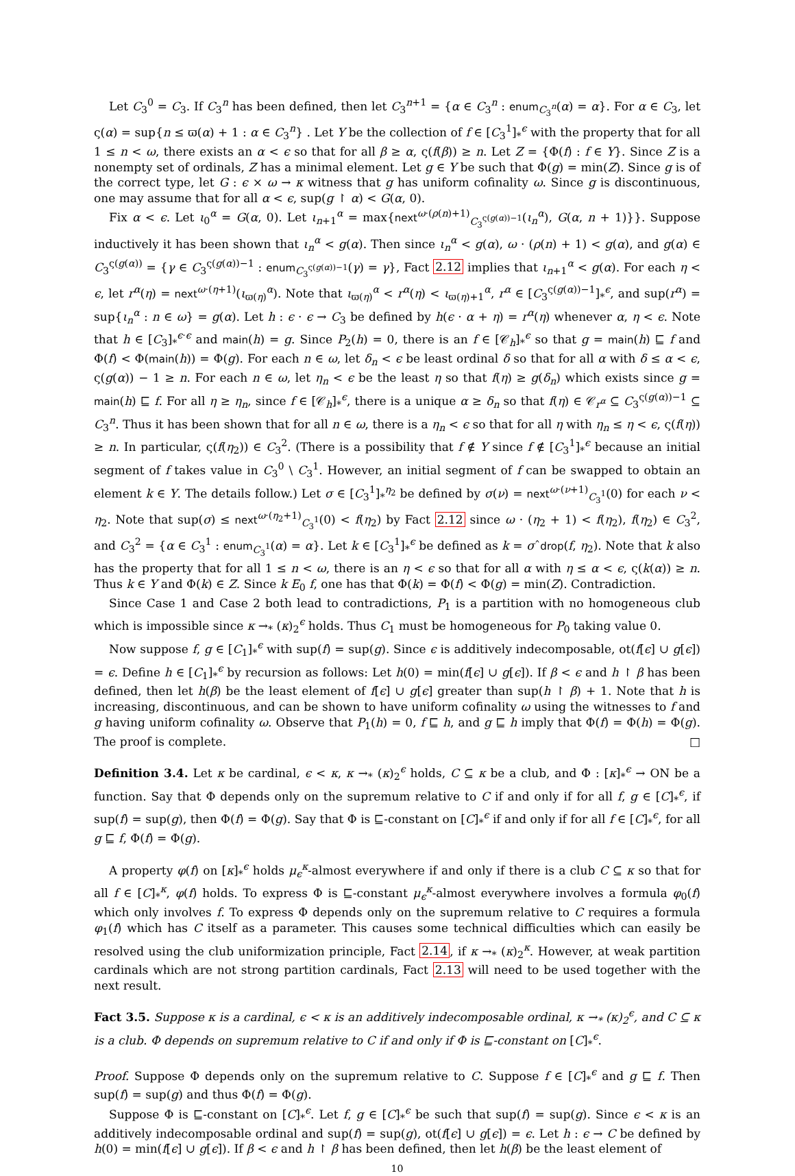Let C<sub>3</sub><sup>0</sup> = C<sub>3</sub>. If C<sub>3</sub><sup>n</sup> has been defined, then let C<sub>3</sub><sup>n+1</sup> = {α ∈ C<sub>3</sub><sup>n</sup> : enum<sub>C<sub>3</sub><sup>n</sup></sub>(α) = α}. For α ∈ C<sub>3</sub>, let ς(α) = sup{n ≤ ϖ(α) + 1 : α ∈ C<sub>3</sub><sup>n</sup>} . Let Y be the collection of f ∈ [C<sub>3</sub><sup>1</sup>]<sub>*</sub><sup>ϵ</sup> with the property that for all 1 ≤ n < ω, there exists an α < ϵ so that for all β ≥ α, ς(f(β)) ≥ n. Let Z = {Φ(f) : f ∈ Y}. Since Z is a nonempty set of ordinals, Z has a minimal element. Let g ∈ Y be such that Φ(g) = min(Z). Since g is of the correct type, let G : ϵ × ω → κ witness that g has uniform cofinality ω. Since g is discontinuous, one may assume that for all α < ϵ, sup(g ↾ α) < G(α, 0).
Fix α < ϵ. Let ι<sub>0</sub><sup>α</sup> = G(α, 0). Let ι<sub>n+1</sub><sup>α</sup> = max{next<sup>ω·(ρ(n)+1)</sup><sub>C<sub>3</sub><sup>ς(g(α))−1</sup></sub>(ι<sub>n</sub><sup>α</sup>), G(α, n + 1)}}. Suppose inductively it has been shown that ι<sub>n</sub><sup>α</sup> < g(α). Then since ι<sub>n</sub><sup>α</sup> < g(α), ω · (ρ(n) + 1) < g(α), and g(α) ∈ C<sub>3</sub><sup>ς(g(α))</sup> = {γ ∈ C<sub>3</sub><sup>ς(g(α))−1</sup> : enum<sub>C<sub>3</sub><sup>ς(g(α))−1</sup></sub>(γ) = γ}, Fact 2.12 implies that ι<sub>n+1</sub><sup>α</sup> < g(α). For each η < ϵ, let r<sup>α</sup>(η) = next<sup>ω·(η+1)</sup>(ι<sub>ϖ(η)</sub><sup>α</sup>). Note that ι<sub>ϖ(η)</sub><sup>α</sup> < r<sup>α</sup>(η) < ι<sub>ϖ(η)+1</sub><sup>α</sup>, r<sup>α</sup> ∈ [C<sub>3</sub><sup>ς(g(α))−1</sup>]<sub>*</sub><sup>ϵ</sup>, and sup(r<sup>α</sup>) = sup{ι<sub>n</sub><sup>α</sup> : n ∈ ω} = g(α). Let h : ϵ · ϵ → C<sub>3</sub> be defined by h(ϵ · α + η) = r<sup>α</sup>(η) whenever α, η < ϵ. Note that h ∈ [C<sub>3</sub>]<sub>*</sub><sup>ϵ·ϵ</sup> and main(h) = g. Since P<sub>2</sub>(h) = 0, there is an f ∈ [𝒞<sub>h</sub>]<sub>*</sub><sup>ϵ</sup> so that g = main(h) ⊑ f and Φ(f) < Φ(main(h)) = Φ(g). For each n ∈ ω, let δ<sub>n</sub> < ϵ be least ordinal δ so that for all α with δ ≤ α < ϵ, ς(g(α)) − 1 ≥ n. For each n ∈ ω, let η<sub>n</sub> < ϵ be the least η so that f(η) ≥ g(δ<sub>n</sub>) which exists since g = main(h) ⊑ f. For all η ≥ η<sub>n</sub>, since f ∈ [𝒞<sub>h</sub>]<sub>*</sub><sup>ϵ</sup>, there is a unique α ≥ δ<sub>n</sub> so that f(η) ∈ 𝒞<sub>r<sup>α</sup></sub> ⊆ C<sub>3</sub><sup>ς(g(α))−1</sup> ⊆ C<sub>3</sub><sup>n</sup>. Thus it has been shown that for all n ∈ ω, there is a η<sub>n</sub> < ϵ so that for all η with η<sub>n</sub> ≤ η < ϵ, ς(f(η)) ≥ n. In particular, ς(f(η<sub>2</sub>)) ∈ C<sub>3</sub><sup>2</sup>. (There is a possibility that f ∉ Y since f ∉ [C<sub>3</sub><sup>1</sup>]<sub>*</sub><sup>ϵ</sup> because an initial segment of f takes value in C<sub>3</sub><sup>0</sup> \ C<sub>3</sub><sup>1</sup>. However, an initial segment of f can be swapped to obtain an element k ∈ Y. The details follow.) Let σ ∈ [C<sub>3</sub><sup>1</sup>]<sub>*</sub><sup>η<sub>2</sub></sup> be defined by σ(ν) = next<sup>ω·(ν+1)</sup><sub>C<sub>3</sub><sup>1</sup></sub>(0) for each ν < η<sub>2</sub>. Note that sup(σ) ≤ next<sup>ω·(η<sub>2</sub>+1)</sup><sub>C<sub>3</sub><sup>1</sup></sub>(0) < f(η<sub>2</sub>) by Fact 2.12 since ω · (η<sub>2</sub> + 1) < f(η<sub>2</sub>), f(η<sub>2</sub>) ∈ C<sub>3</sub><sup>2</sup>, and C<sub>3</sub><sup>2</sup> = {α ∈ C<sub>3</sub><sup>1</sup> : enum<sub>C<sub>3</sub><sup>1</sup></sub>(α) = α}. Let k ∈ [C<sub>3</sub><sup>1</sup>]<sub>*</sub><sup>ϵ</sup> be defined as k = σˆdrop(f, η<sub>2</sub>). Note that k also has the property that for all 1 ≤ n < ω, there is an η < ϵ so that for all α with η ≤ α < ϵ, ς(k(α)) ≥ n. Thus k ∈ Y and Φ(k) ∈ Z. Since k E<sub>0</sub> f, one has that Φ(k) = Φ(f) < Φ(g) = min(Z). Contradiction.
Since Case 1 and Case 2 both lead to contradictions, P<sub>1</sub> is a partition with no homogeneous club which is impossible since κ →<sub>*</sub> (κ)<sub>2</sub><sup>ϵ</sup> holds. Thus C<sub>1</sub> must be homogeneous for P<sub>0</sub> taking value 0.
Now suppose f, g ∈ [C<sub>1</sub>]<sub>*</sub><sup>ϵ</sup> with sup(f) = sup(g). Since ϵ is additively indecomposable, ot(f[ϵ] ∪ g[ϵ]) = ϵ. Define h ∈ [C<sub>1</sub>]<sub>*</sub><sup>ϵ</sup> by recursion as follows: Let h(0) = min(f[ϵ] ∪ g[ϵ]). If β < ϵ and h ↾ β has been defined, then let h(β) be the least element of f[ϵ] ∪ g[ϵ] greater than sup(h ↾ β) + 1. Note that h is increasing, discontinuous, and can be shown to have uniform cofinality ω using the witnesses to f and g having uniform cofinality ω. Observe that P<sub>1</sub>(h) = 0, f ⊑ h, and g ⊑ h imply that Φ(f) = Φ(h) = Φ(g). The proof is complete. □
Definition 3.4. Let κ be cardinal, ϵ < κ, κ →<sub>*</sub> (κ)<sub>2</sub><sup>ϵ</sup> holds, C ⊆ κ be a club, and Φ : [κ]<sub>*</sub><sup>ϵ</sup> → ON be a function. Say that Φ depends only on the supremum relative to C if and only if for all f, g ∈ [C]<sub>*</sub><sup>ϵ</sup>, if sup(f) = sup(g), then Φ(f) = Φ(g). Say that Φ is ⊑-constant on [C]<sub>*</sub><sup>ϵ</sup> if and only if for all f ∈ [C]<sub>*</sub><sup>ϵ</sup>, for all g ⊑ f, Φ(f) = Φ(g).
A property φ(f) on [κ]<sub>*</sub><sup>ϵ</sup> holds μ<sub>ϵ</sub><sup>κ</sup>-almost everywhere if and only if there is a club C ⊆ κ so that for all f ∈ [C]<sub>*</sub><sup>κ</sup>, φ(f) holds. To express Φ is ⊑-constant μ<sub>ϵ</sub><sup>κ</sup>-almost everywhere involves a formula φ<sub>0</sub>(f) which only involves f. To express Φ depends only on the supremum relative to C requires a formula φ<sub>1</sub>(f) which has C itself as a parameter. This causes some technical difficulties which can easily be resolved using the club uniformization principle, Fact 2.14, if κ →<sub>*</sub> (κ)<sub>2</sub><sup>κ</sup>. However, at weak partition cardinals which are not strong partition cardinals, Fact 2.13 will need to be used together with the next result.
Fact 3.5. Suppose κ is a cardinal, ϵ < κ is an additively indecomposable ordinal, κ →<sub>*</sub> (κ)<sub>2</sub><sup>ϵ</sup>, and C ⊆ κ is a club. Φ depends on supremum relative to C if and only if Φ is ⊑-constant on [C]<sub>*</sub><sup>ϵ</sup>.
Proof. Suppose Φ depends only on the supremum relative to C. Suppose f ∈ [C]<sub>*</sub><sup>ϵ</sup> and g ⊑ f. Then sup(f) = sup(g) and thus Φ(f) = Φ(g).
Suppose Φ is ⊑-constant on [C]<sub>*</sub><sup>ϵ</sup>. Let f, g ∈ [C]<sub>*</sub><sup>ϵ</sup> be such that sup(f) = sup(g). Since ϵ < κ is an additively indecomposable ordinal and sup(f) = sup(g), ot(f[ϵ] ∪ g[ϵ]) = ϵ. Let h : ϵ → C be defined by h(0) = min(f[ϵ] ∪ g[ϵ]). If β < ϵ and h ↾ β has been defined, then let h(β) be the least element of
10